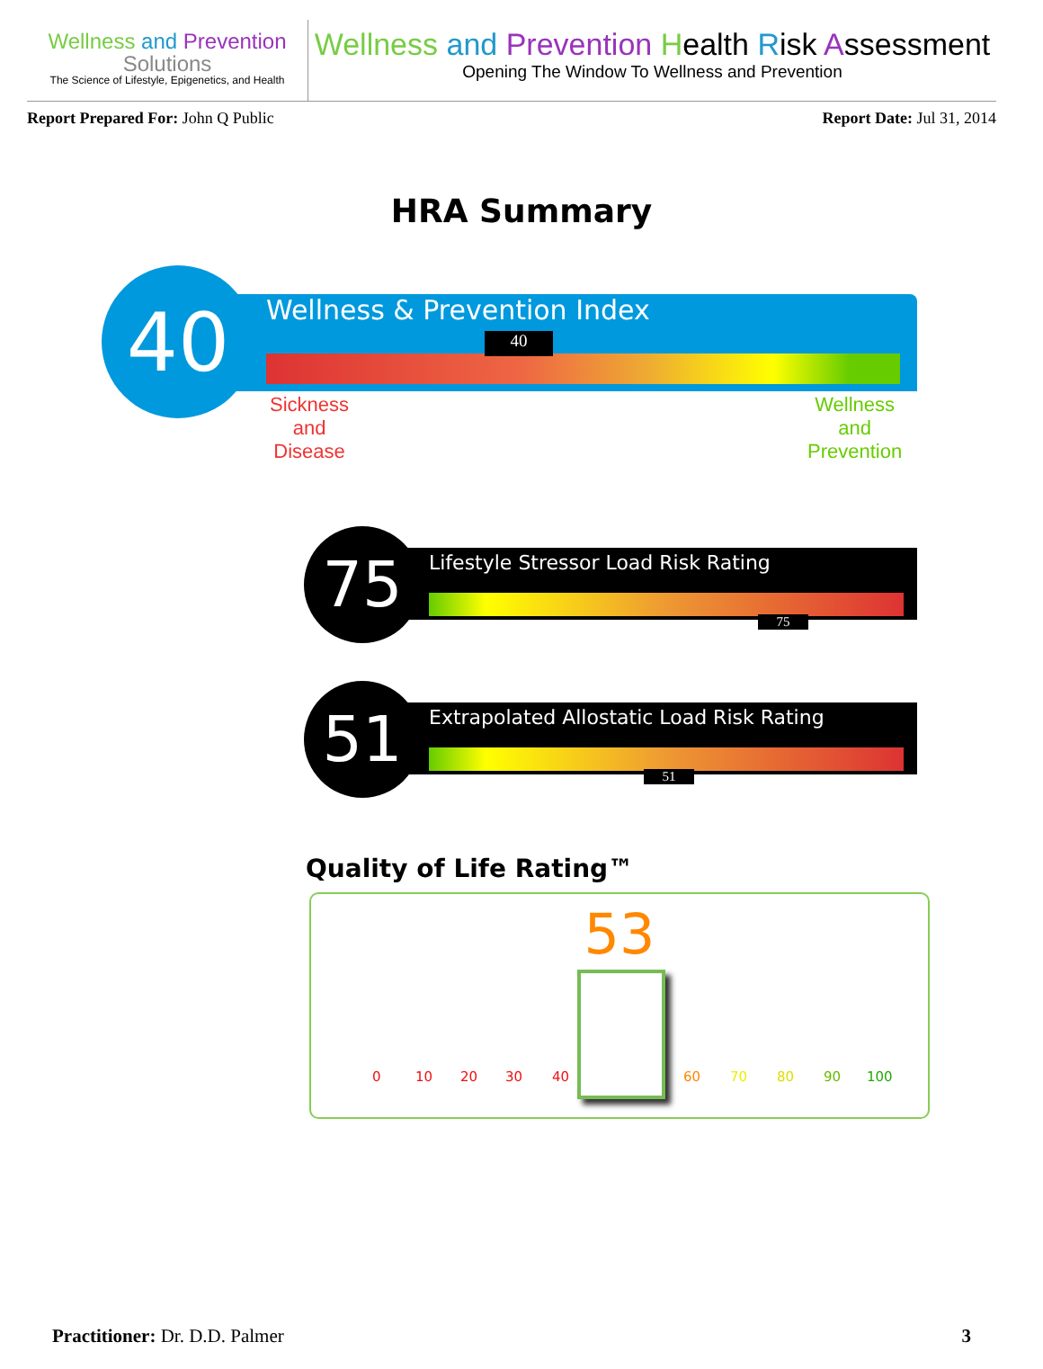Wellness and Prevention
Solutions
The Science of Lifestyle, Epigenetics, and Health
Wellness and Prevention Health Risk Assessment
Opening The Window To Wellness and Prevention
Report Prepared For: John Q Public
Report Date: Jul 31, 2014
HRA Summary
40 Wellness & Prevention Index
40
Sickness
and
Disease
Wellness
and
Prevention
75
Lifestyle Stressor Load Risk Rating
75
51
Extrapolated Allostatic Load Risk Rating
51
Quality of Life Rating™
53
0 10 20 30 40 60 70 80 90 100
Practitioner: Dr. D.D. Palmer 3